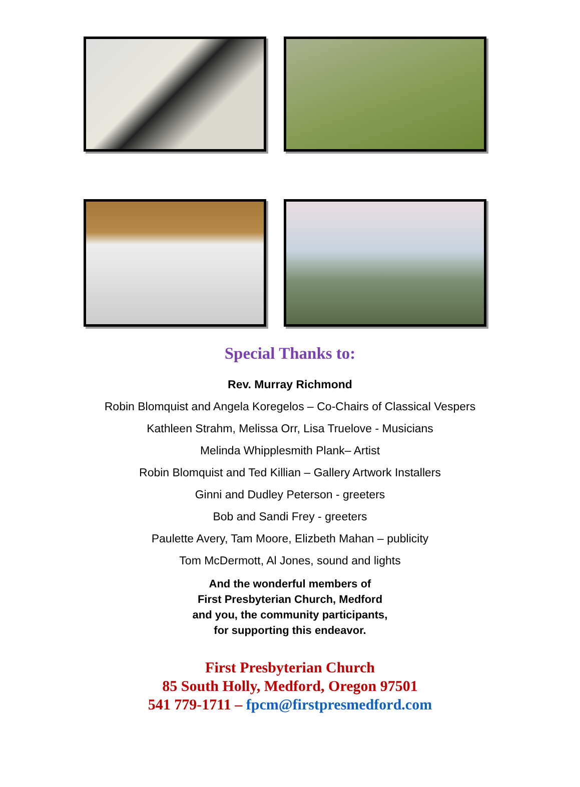Special Thanks to:
Rev. Murray Richmond
Robin Blomquist and Angela Koregelos – Co-Chairs of Classical Vespers
Kathleen Strahm, Melissa Orr, Lisa Truelove - Musicians
Melinda Whipplesmith Plank– Artist
Robin Blomquist and Ted Killian – Gallery Artwork Installers
Ginni and Dudley Peterson - greeters
Bob and Sandi Frey - greeters
Paulette Avery, Tam Moore, Elizbeth Mahan – publicity
Tom McDermott, Al Jones, sound and lights
And the wonderful members of
First Presbyterian Church, Medford
and you, the community participants,
for supporting this endeavor.
First Presbyterian Church
85 South Holly, Medford, Oregon 97501
541 779-1711 – fpcm@firstpresmedford.com